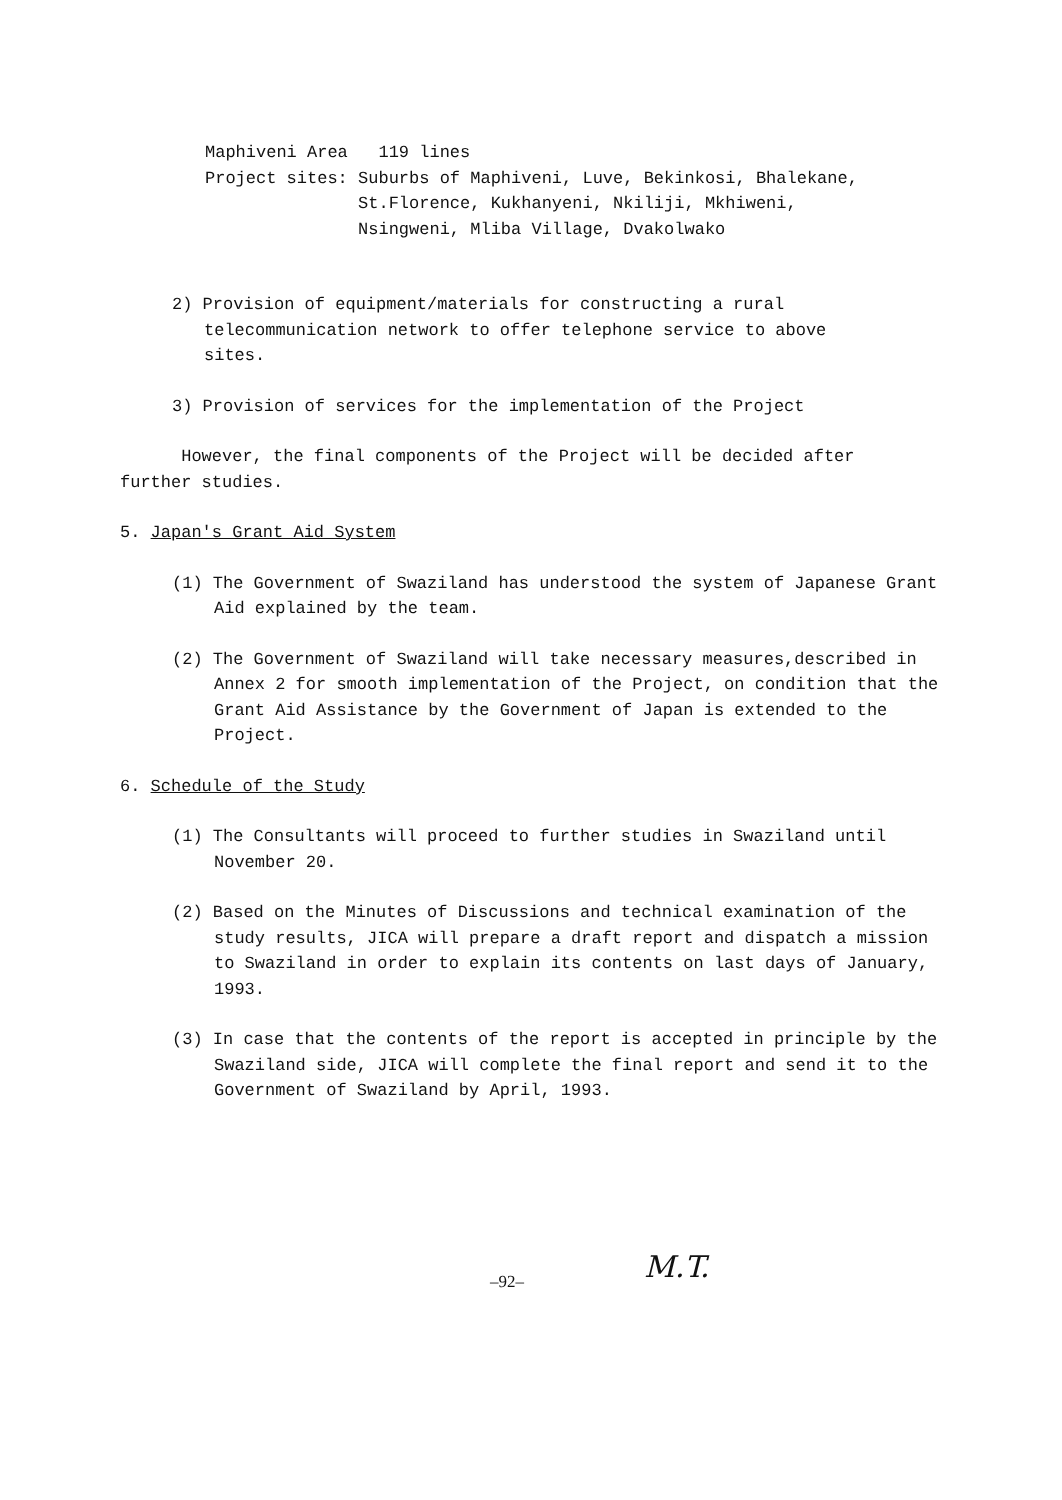Maphiveni Area 119 lines
Project sites: Suburbs of Maphiveni, Luve, Bekinkosi, Bhalekane,
St.Florence, Kukhanyeni, Nkiliji, Mkhiweni,
Nsingweni, Mliba Village, Dvakolwako
2) Provision of equipment/materials for constructing a rural telecommunication network to offer telephone service to above sites.
3) Provision of services for the implementation of the Project
However, the final components of the Project will be decided after further studies.
5. Japan's Grant Aid System
(1) The Government of Swaziland has understood the system of Japanese Grant Aid explained by the team.
(2) The Government of Swaziland will take necessary measures,described in Annex 2 for smooth implementation of the Project, on condition that the Grant Aid Assistance by the Government of Japan is extended to the Project.
6. Schedule of the Study
(1) The Consultants will proceed to further studies in Swaziland until November 20.
(2) Based on the Minutes of Discussions and technical examination of the study results, JICA will prepare a draft report and dispatch a mission to Swaziland in order to explain its contents on last days of January, 1993.
(3) In case that the contents of the report is accepted in principle by the Swaziland side, JICA will complete the final report and send it to the Government of Swaziland by April, 1993.
–92– M.T.